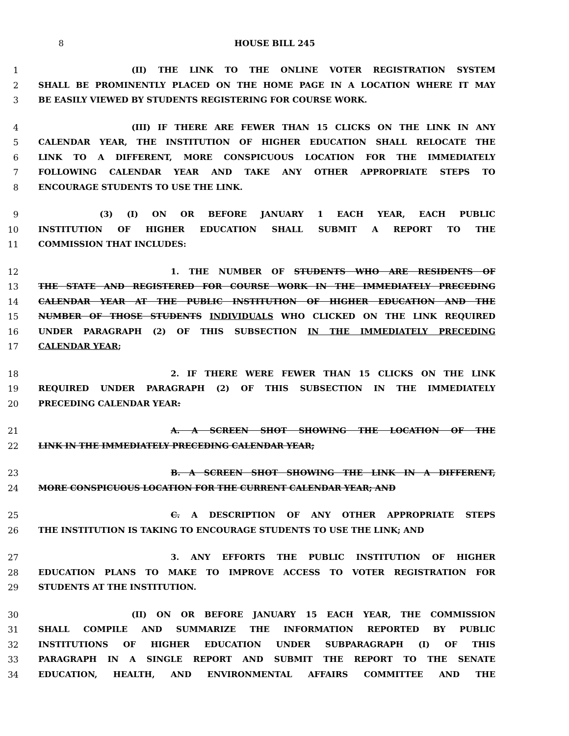8 HOUSE BILL 245
1 (II) THE LINK TO THE ONLINE VOTER REGISTRATION SYSTEM
2 SHALL BE PROMINENTLY PLACED ON THE HOME PAGE IN A LOCATION WHERE IT MAY
3 BE EASILY VIEWED BY STUDENTS REGISTERING FOR COURSE WORK.
4 (III) IF THERE ARE FEWER THAN 15 CLICKS ON THE LINK IN ANY
5 CALENDAR YEAR, THE INSTITUTION OF HIGHER EDUCATION SHALL RELOCATE THE
6 LINK TO A DIFFERENT, MORE CONSPICUOUS LOCATION FOR THE IMMEDIATELY
7 FOLLOWING CALENDAR YEAR AND TAKE ANY OTHER APPROPRIATE STEPS TO
8 ENCOURAGE STUDENTS TO USE THE LINK.
9 (3) (I) ON OR BEFORE JANUARY 1 EACH YEAR, EACH PUBLIC
10 INSTITUTION OF HIGHER EDUCATION SHALL SUBMIT A REPORT TO THE
11 COMMISSION THAT INCLUDES:
12 1. THE NUMBER OF STUDENTS WHO ARE RESIDENTS OF
13 THE STATE AND REGISTERED FOR COURSE WORK IN THE IMMEDIATELY PRECEDING
14 CALENDAR YEAR AT THE PUBLIC INSTITUTION OF HIGHER EDUCATION AND THE
15 NUMBER OF THOSE STUDENTS INDIVIDUALS WHO CLICKED ON THE LINK REQUIRED
16 UNDER PARAGRAPH (2) OF THIS SUBSECTION IN THE IMMEDIATELY PRECEDING
17 CALENDAR YEAR;
18 2. IF THERE WERE FEWER THAN 15 CLICKS ON THE LINK
19 REQUIRED UNDER PARAGRAPH (2) OF THIS SUBSECTION IN THE IMMEDIATELY
20 PRECEDING CALENDAR YEAR:
21 A. A SCREEN SHOT SHOWING THE LOCATION OF THE
22 LINK IN THE IMMEDIATELY PRECEDING CALENDAR YEAR;
23 B. A SCREEN SHOT SHOWING THE LINK IN A DIFFERENT,
24 MORE CONSPICUOUS LOCATION FOR THE CURRENT CALENDAR YEAR; AND
25 C. A DESCRIPTION OF ANY OTHER APPROPRIATE STEPS
26 THE INSTITUTION IS TAKING TO ENCOURAGE STUDENTS TO USE THE LINK; AND
27 3. ANY EFFORTS THE PUBLIC INSTITUTION OF HIGHER
28 EDUCATION PLANS TO MAKE TO IMPROVE ACCESS TO VOTER REGISTRATION FOR
29 STUDENTS AT THE INSTITUTION.
30 (II) ON OR BEFORE JANUARY 15 EACH YEAR, THE COMMISSION
31 SHALL COMPILE AND SUMMARIZE THE INFORMATION REPORTED BY PUBLIC
32 INSTITUTIONS OF HIGHER EDUCATION UNDER SUBPARAGRAPH (I) OF THIS
33 PARAGRAPH IN A SINGLE REPORT AND SUBMIT THE REPORT TO THE SENATE
34 EDUCATION, HEALTH, AND ENVIRONMENTAL AFFAIRS COMMITTEE AND THE